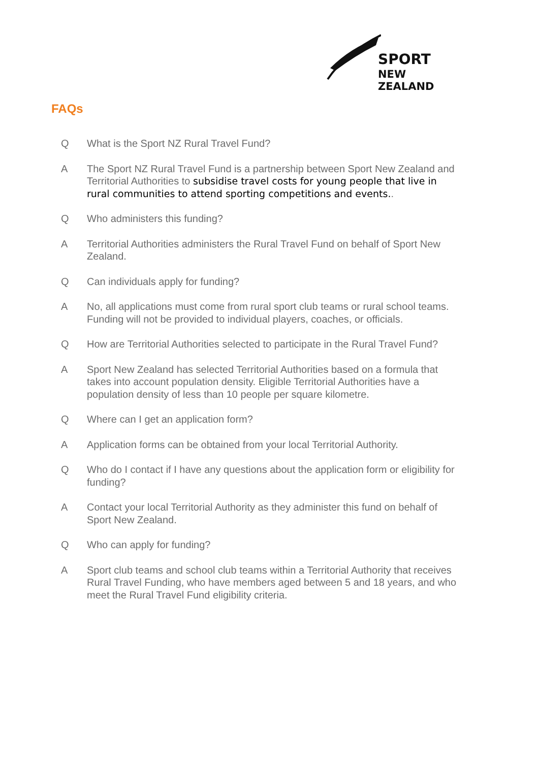SPORT
NEW ZEALAND
FAQs
Q What is the Sport NZ Rural Travel Fund?
A The Sport NZ Rural Travel Fund is a partnership between Sport New Zealand and Territorial Authorities to subsidise travel costs for young people that live in rural communities to attend sporting competitions and events..
Q Who administers this funding?
A Territorial Authorities administers the Rural Travel Fund on behalf of Sport New Zealand.
Q Can individuals apply for funding?
A No, all applications must come from rural sport club teams or rural school teams. Funding will not be provided to individual players, coaches, or officials.
Q How are Territorial Authorities selected to participate in the Rural Travel Fund?
A Sport New Zealand has selected Territorial Authorities based on a formula that takes into account population density. Eligible Territorial Authorities have a population density of less than 10 people per square kilometre.
Q Where can I get an application form?
A Application forms can be obtained from your local Territorial Authority.
Q Who do I contact if I have any questions about the application form or eligibility for funding?
A Contact your local Territorial Authority as they administer this fund on behalf of Sport New Zealand.
Q Who can apply for funding?
A Sport club teams and school club teams within a Territorial Authority that receives Rural Travel Funding, who have members aged between 5 and 18 years, and who meet the Rural Travel Fund eligibility criteria.